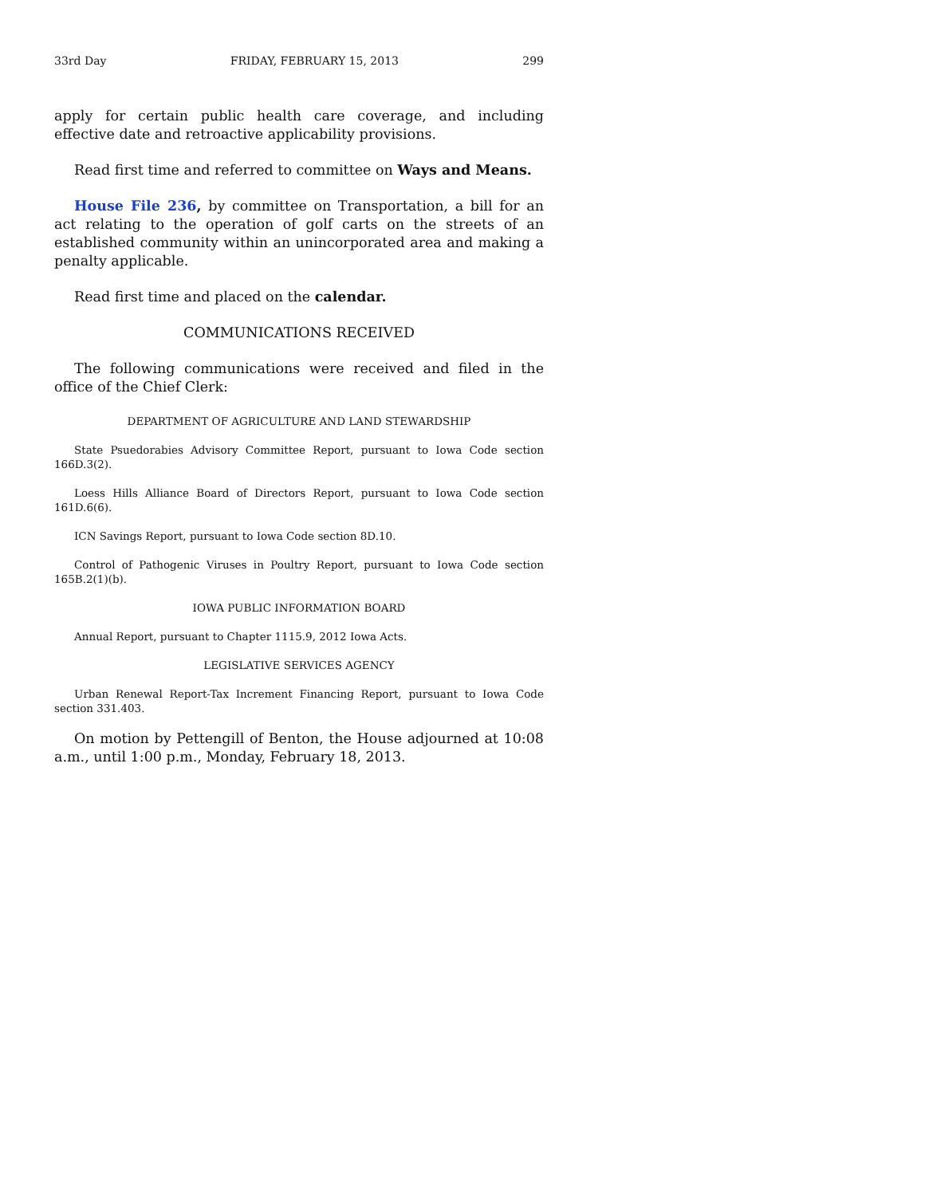33rd Day FRIDAY, FEBRUARY 15, 2013 299
apply for certain public health care coverage, and including effective date and retroactive applicability provisions.
Read first time and referred to committee on Ways and Means.
House File 236, by committee on Transportation, a bill for an act relating to the operation of golf carts on the streets of an established community within an unincorporated area and making a penalty applicable.
Read first time and placed on the calendar.
COMMUNICATIONS RECEIVED
The following communications were received and filed in the office of the Chief Clerk:
DEPARTMENT OF AGRICULTURE AND LAND STEWARDSHIP
State Psuedorabies Advisory Committee Report, pursuant to Iowa Code section 166D.3(2).
Loess Hills Alliance Board of Directors Report, pursuant to Iowa Code section 161D.6(6).
ICN Savings Report, pursuant to Iowa Code section 8D.10.
Control of Pathogenic Viruses in Poultry Report, pursuant to Iowa Code section 165B.2(1)(b).
IOWA PUBLIC INFORMATION BOARD
Annual Report, pursuant to Chapter 1115.9, 2012 Iowa Acts.
LEGISLATIVE SERVICES AGENCY
Urban Renewal Report-Tax Increment Financing Report, pursuant to Iowa Code section 331.403.
On motion by Pettengill of Benton, the House adjourned at 10:08 a.m., until 1:00 p.m., Monday, February 18, 2013.